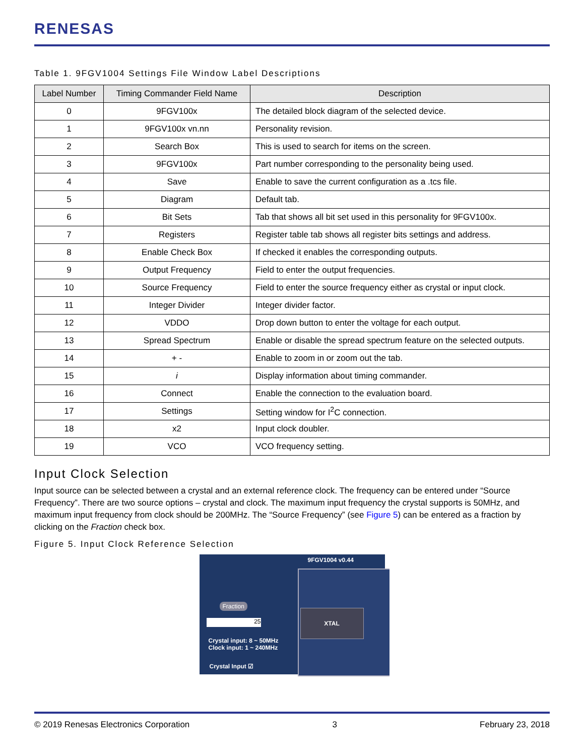RENESAS
Table 1. 9FGV1004 Settings File Window Label Descriptions
| Label Number | Timing Commander Field Name | Description |
| --- | --- | --- |
| 0 | 9FGV100x | The detailed block diagram of the selected device. |
| 1 | 9FGV100x vn.nn | Personality revision. |
| 2 | Search Box | This is used to search for items on the screen. |
| 3 | 9FGV100x | Part number corresponding to the personality being used. |
| 4 | Save | Enable to save the current configuration as a .tcs file. |
| 5 | Diagram | Default tab. |
| 6 | Bit Sets | Tab that shows all bit set used in this personality for 9FGV100x. |
| 7 | Registers | Register table tab shows all register bits settings and address. |
| 8 | Enable Check Box | If checked it enables the corresponding outputs. |
| 9 | Output Frequency | Field to enter the output frequencies. |
| 10 | Source Frequency | Field to enter the source frequency either as crystal or input clock. |
| 11 | Integer Divider | Integer divider factor. |
| 12 | VDDO | Drop down button to enter the voltage for each output. |
| 13 | Spread Spectrum | Enable or disable the spread spectrum feature on the selected outputs. |
| 14 | + - | Enable to zoom in or zoom out the tab. |
| 15 | i | Display information about timing commander. |
| 16 | Connect | Enable the connection to the evaluation board. |
| 17 | Settings | Setting window for I<sup>2</sup>C connection. |
| 18 | x2 | Input clock doubler. |
| 19 | VCO | VCO frequency setting. |
Input Clock Selection
Input source can be selected between a crystal and an external reference clock. The frequency can be entered under “Source Frequency”. There are two source options – crystal and clock. The maximum input frequency the crystal supports is 50MHz, and maximum input frequency from clock should be 200MHz. The “Source Frequency” (see Figure 5) can be entered as a fraction by clicking on the Fraction check box.
Figure 5. Input Clock Reference Selection
9FGV1004 v0.44
Fraction
25
XTAL
Crystal input: 8 ~ 50MHz
Clock input: 1 ~ 240MHz
Crystal Input ☑
© 2019 Renesas Electronics Corporation 3 February 23, 2018